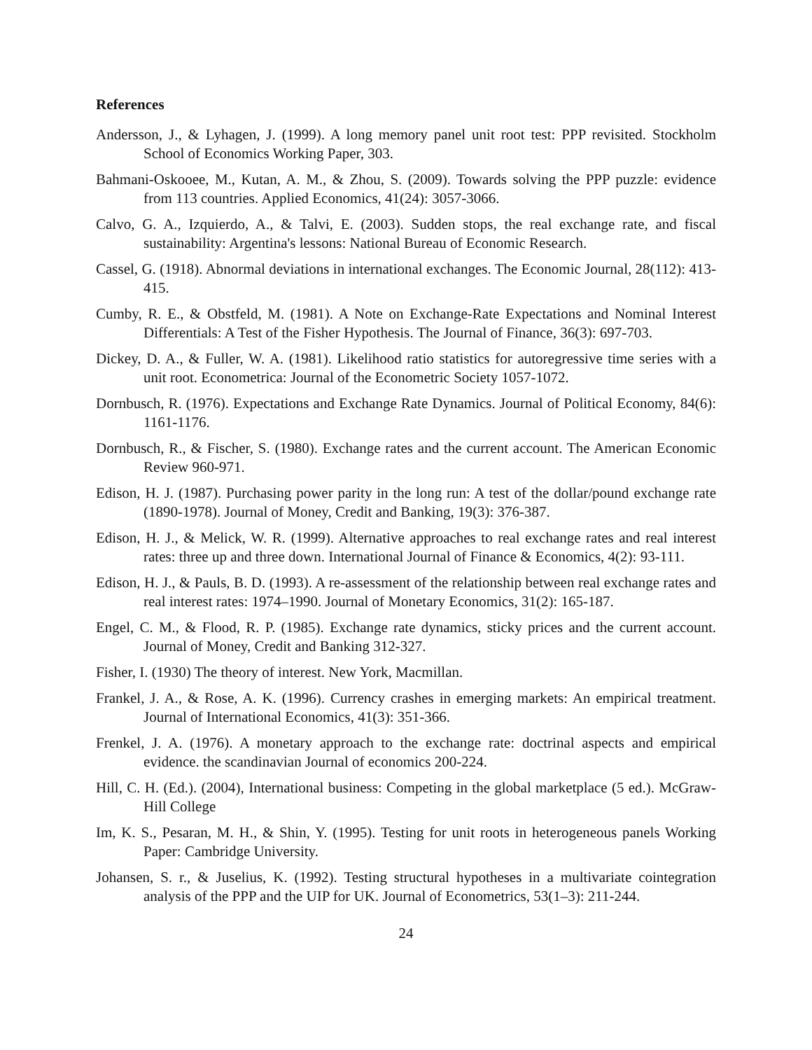References
Andersson, J., & Lyhagen, J. (1999). A long memory panel unit root test: PPP revisited. Stockholm School of Economics Working Paper, 303.
Bahmani-Oskooee, M., Kutan, A. M., & Zhou, S. (2009). Towards solving the PPP puzzle: evidence from 113 countries. Applied Economics, 41(24): 3057-3066.
Calvo, G. A., Izquierdo, A., & Talvi, E. (2003). Sudden stops, the real exchange rate, and fiscal sustainability: Argentina's lessons: National Bureau of Economic Research.
Cassel, G. (1918). Abnormal deviations in international exchanges. The Economic Journal, 28(112): 413-415.
Cumby, R. E., & Obstfeld, M. (1981). A Note on Exchange-Rate Expectations and Nominal Interest Differentials: A Test of the Fisher Hypothesis. The Journal of Finance, 36(3): 697-703.
Dickey, D. A., & Fuller, W. A. (1981). Likelihood ratio statistics for autoregressive time series with a unit root. Econometrica: Journal of the Econometric Society 1057-1072.
Dornbusch, R. (1976). Expectations and Exchange Rate Dynamics. Journal of Political Economy, 84(6): 1161-1176.
Dornbusch, R., & Fischer, S. (1980). Exchange rates and the current account. The American Economic Review 960-971.
Edison, H. J. (1987). Purchasing power parity in the long run: A test of the dollar/pound exchange rate (1890-1978). Journal of Money, Credit and Banking, 19(3): 376-387.
Edison, H. J., & Melick, W. R. (1999). Alternative approaches to real exchange rates and real interest rates: three up and three down. International Journal of Finance & Economics, 4(2): 93-111.
Edison, H. J., & Pauls, B. D. (1993). A re-assessment of the relationship between real exchange rates and real interest rates: 1974–1990. Journal of Monetary Economics, 31(2): 165-187.
Engel, C. M., & Flood, R. P. (1985). Exchange rate dynamics, sticky prices and the current account. Journal of Money, Credit and Banking 312-327.
Fisher, I. (1930) The theory of interest. New York, Macmillan.
Frankel, J. A., & Rose, A. K. (1996). Currency crashes in emerging markets: An empirical treatment. Journal of International Economics, 41(3): 351-366.
Frenkel, J. A. (1976). A monetary approach to the exchange rate: doctrinal aspects and empirical evidence. the scandinavian Journal of economics 200-224.
Hill, C. H. (Ed.). (2004), International business: Competing in the global marketplace (5 ed.). McGraw-Hill College
Im, K. S., Pesaran, M. H., & Shin, Y. (1995). Testing for unit roots in heterogeneous panels Working Paper: Cambridge University.
Johansen, S. r., & Juselius, K. (1992). Testing structural hypotheses in a multivariate cointegration analysis of the PPP and the UIP for UK. Journal of Econometrics, 53(1–3): 211-244.
24